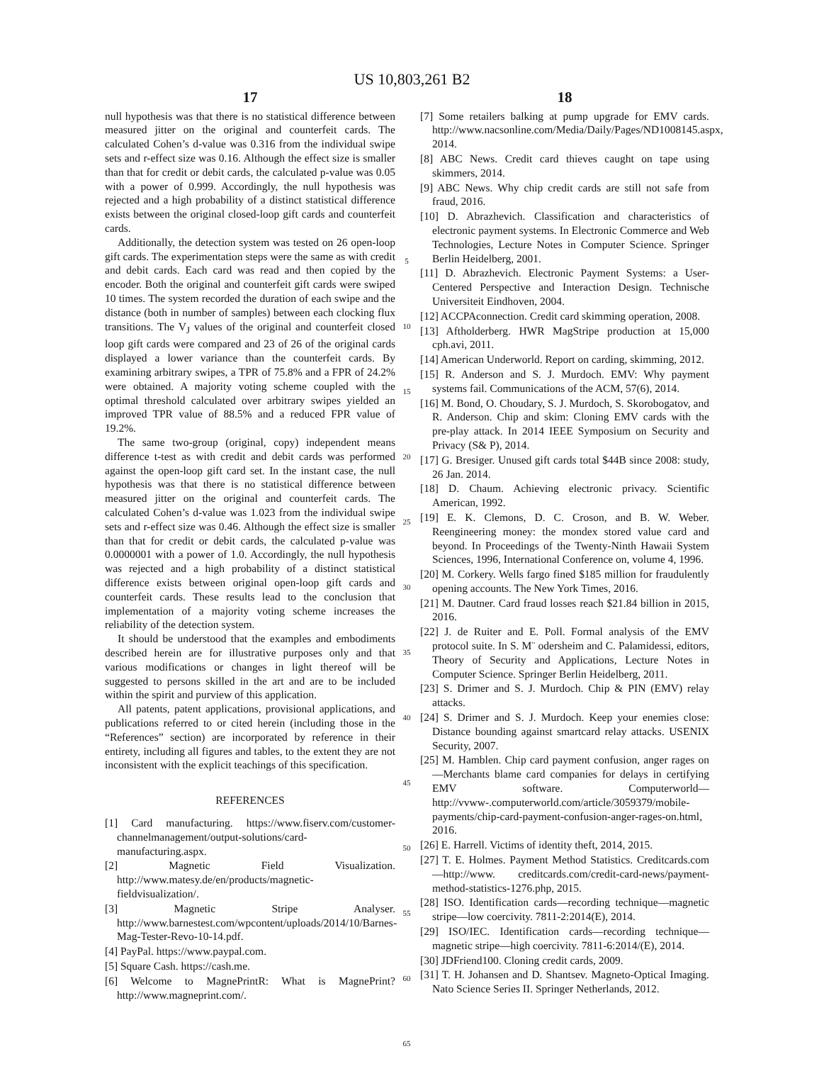US 10,803,261 B2
17
null hypothesis was that there is no statistical difference between measured jitter on the original and counterfeit cards. The calculated Cohen’s d-value was 0.316 from the individual swipe sets and r-effect size was 0.16. Although the effect size is smaller than that for credit or debit cards, the calculated p-value was 0.05 with a power of 0.999. Accordingly, the null hypothesis was rejected and a high probability of a distinct statistical difference exists between the original closed-loop gift cards and counterfeit cards.
Additionally, the detection system was tested on 26 open-loop gift cards. The experimentation steps were the same as with credit and debit cards. Each card was read and then copied by the encoder. Both the original and counterfeit gift cards were swiped 10 times. The system recorded the duration of each swipe and the distance (both in number of samples) between each clocking flux transitions. The V<sub>J</sub> values of the original and counterfeit closed loop gift cards were compared and 23 of 26 of the original cards displayed a lower variance than the counterfeit cards. By examining arbitrary swipes, a TPR of 75.8% and a FPR of 24.2% were obtained. A majority voting scheme coupled with the optimal threshold calculated over arbitrary swipes yielded an improved TPR value of 88.5% and a reduced FPR value of 19.2%.
The same two-group (original, copy) independent means difference t-test as with credit and debit cards was performed against the open-loop gift card set. In the instant case, the null hypothesis was that there is no statistical difference between measured jitter on the original and counterfeit cards. The calculated Cohen’s d-value was 1.023 from the individual swipe sets and r-effect size was 0.46. Although the effect size is smaller than that for credit or debit cards, the calculated p-value was 0.0000001 with a power of 1.0. Accordingly, the null hypothesis was rejected and a high probability of a distinct statistical difference exists between original open-loop gift cards and counterfeit cards. These results lead to the conclusion that implementation of a majority voting scheme increases the reliability of the detection system.
It should be understood that the examples and embodiments described herein are for illustrative purposes only and that various modifications or changes in light thereof will be suggested to persons skilled in the art and are to be included within the spirit and purview of this application.
All patents, patent applications, provisional applications, and publications referred to or cited herein (including those in the “References” section) are incorporated by reference in their entirety, including all figures and tables, to the extent they are not inconsistent with the explicit teachings of this specification.
REFERENCES
[1] Card manufacturing. https://www.fiserv.com/customer-channelmanagement/output-solutions/card-manufacturing.aspx.
[2] Magnetic Field Visualization. http://www.matesy.de/en/products/magnetic-fieldvisualization/.
[3] Magnetic Stripe Analyser. http://www.barnestest.com/wpcontent/uploads/2014/10/Barnes-Mag-Tester-Revo-10-14.pdf.
[4] PayPal. https://www.paypal.com.
[5] Square Cash. https://cash.me.
[6] Welcome to MagnePrintR: What is MagnePrint? http://www.magneprint.com/.
5
10
15
20
25
30
35
40
45
50
55
60
65
18
[7] Some retailers balking at pump upgrade for EMV cards. http://www.nacsonline.com/Media/Daily/Pages/ND1008145.aspx, 2014.
[8] ABC News. Credit card thieves caught on tape using skimmers, 2014.
[9] ABC News. Why chip credit cards are still not safe from fraud, 2016.
[10] D. Abrazhevich. Classification and characteristics of electronic payment systems. In Electronic Commerce and Web Technologies, Lecture Notes in Computer Science. Springer Berlin Heidelberg, 2001.
[11] D. Abrazhevich. Electronic Payment Systems: a User-Centered Perspective and Interaction Design. Technische Universiteit Eindhoven, 2004.
[12] ACCPAconnection. Credit card skimming operation, 2008.
[13] Aftholderberg. HWR MagStripe production at 15,000 cph.avi, 2011.
[14] American Underworld. Report on carding, skimming, 2012.
[15] R. Anderson and S. J. Murdoch. EMV: Why payment systems fail. Communications of the ACM, 57(6), 2014.
[16] M. Bond, O. Choudary, S. J. Murdoch, S. Skorobogatov, and R. Anderson. Chip and skim: Cloning EMV cards with the pre-play attack. In 2014 IEEE Symposium on Security and Privacy (S& P), 2014.
[17] G. Bresiger. Unused gift cards total $44B since 2008: study, 26 Jan. 2014.
[18] D. Chaum. Achieving electronic privacy. Scientific American, 1992.
[19] E. K. Clemons, D. C. Croson, and B. W. Weber. Reengineering money: the mondex stored value card and beyond. In Proceedings of the Twenty-Ninth Hawaii System Sciences, 1996, International Conference on, volume 4, 1996.
[20] M. Corkery. Wells fargo fined $185 million for fraudulently opening accounts. The New York Times, 2016.
[21] M. Dautner. Card fraud losses reach $21.84 billion in 2015, 2016.
[22] J. de Ruiter and E. Poll. Formal analysis of the EMV protocol suite. In S. M¨ odersheim and C. Palamidessi, editors, Theory of Security and Applications, Lecture Notes in Computer Science. Springer Berlin Heidelberg, 2011.
[23] S. Drimer and S. J. Murdoch. Chip & PIN (EMV) relay attacks.
[24] S. Drimer and S. J. Murdoch. Keep your enemies close: Distance bounding against smartcard relay attacks. USENIX Security, 2007.
[25] M. Hamblen. Chip card payment confusion, anger rages on—Merchants blame card companies for delays in certifying EMV software. Computerworld—http://vvww-.computerworld.com/article/3059379/mobile-payments/chip-card-payment-confusion-anger-rages-on.html, 2016.
[26] E. Harrell. Victims of identity theft, 2014, 2015.
[27] T. E. Holmes. Payment Method Statistics. Creditcards.com—http://www. creditcards.com/credit-card-news/payment-method-statistics-1276.php, 2015.
[28] ISO. Identification cards—recording technique—magnetic stripe—low coercivity. 7811-2:2014(E), 2014.
[29] ISO/IEC. Identification cards—recording technique—magnetic stripe—high coercivity. 7811-6:2014/(E), 2014.
[30] JDFriend100. Cloning credit cards, 2009.
[31] T. H. Johansen and D. Shantsev. Magneto-Optical Imaging. Nato Science Series II. Springer Netherlands, 2012.